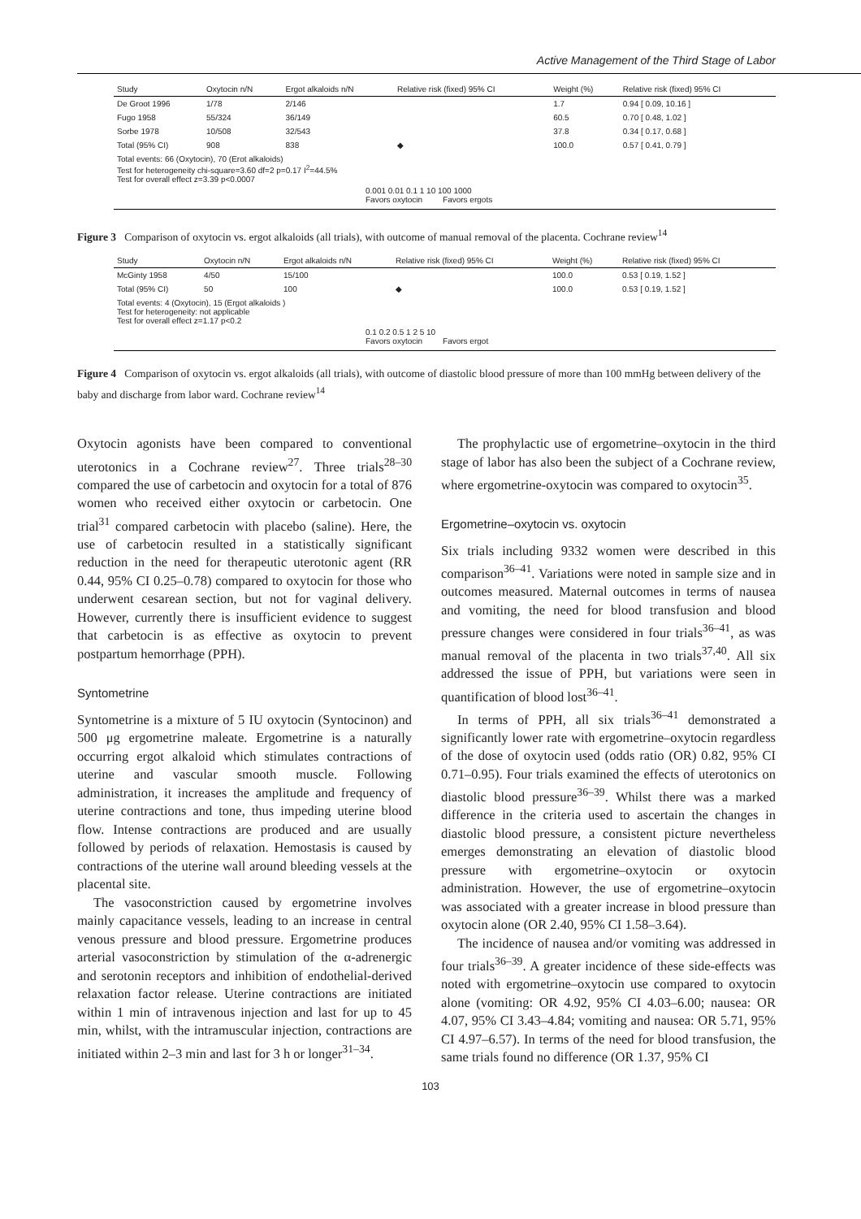Active Management of the Third Stage of Labor
| Study | Oxytocin n/N | Ergot alkaloids n/N | Relative risk (fixed) 95% CI | Weight (%) | Relative risk (fixed) 95% CI |
| --- | --- | --- | --- | --- | --- |
| De Groot 1996 | 1/78 | 2/146 | | 1.7 | 0.94 [ 0.09, 10.16 ] |
| Fugo 1958 | 55/324 | 36/149 | | 60.5 | 0.70 [ 0.48, 1.02 ] |
| Sorbe 1978 | 10/508 | 32/543 | | 37.8 | 0.34 [ 0.17, 0.68 ] |
| Total (95% CI) | 908 | 838 | ◆ | 100.0 | 0.57 [ 0.41, 0.79 ] |
| Total events: 66 (Oxytocin), 70 (Erot alkaloids) Test for heterogeneity chi-square=3.60 df=2 p=0.17 I<sup>2</sup>=44.5% Test for overall effect z=3.39 p<0.0007 | | | | | |
0.001 0.01 0.1 1 10 100 1000
Favors oxytocin Favors ergots
Figure 3 Comparison of oxytocin vs. ergot alkaloids (all trials), with outcome of manual removal of the placenta. Cochrane review<sup>14</sup>
| Study | Oxytocin n/N | Ergot alkaloids n/N | Relative risk (fixed) 95% CI | Weight (%) | Relative risk (fixed) 95% CI |
| --- | --- | --- | --- | --- | --- |
| McGinty 1958 | 4/50 | 15/100 | | 100.0 | 0.53 [ 0.19, 1.52 ] |
| Total (95% CI) | 50 | 100 | ◆ | 100.0 | 0.53 [ 0.19, 1.52 ] |
| Total events: 4 (Oxytocin), 15 (Ergot alkaloids ) Test for heterogeneity: not applicable Test for overall effect z=1.17 p<0.2 | | | | | |
0.1 0.2 0.5 1 2 5 10
Favors oxytocin Favors ergot
Figure 4 Comparison of oxytocin vs. ergot alkaloids (all trials), with outcome of diastolic blood pressure of more than 100 mmHg between delivery of the baby and discharge from labor ward. Cochrane review<sup>14</sup>
Oxytocin agonists have been compared to conventional uterotonics in a Cochrane review<sup>27</sup>. Three trials<sup>28–30</sup> compared the use of carbetocin and oxytocin for a total of 876 women who received either oxytocin or carbetocin. One trial<sup>31</sup> compared carbetocin with placebo (saline). Here, the use of carbetocin resulted in a statistically significant reduction in the need for therapeutic uterotonic agent (RR 0.44, 95% CI 0.25–0.78) compared to oxytocin for those who underwent cesarean section, but not for vaginal delivery. However, currently there is insufficient evidence to suggest that carbetocin is as effective as oxytocin to prevent postpartum hemorrhage (PPH).
Syntometrine
Syntometrine is a mixture of 5 IU oxytocin (Syntocinon) and 500 μg ergometrine maleate. Ergometrine is a naturally occurring ergot alkaloid which stimulates contractions of uterine and vascular smooth muscle. Following administration, it increases the amplitude and frequency of uterine contractions and tone, thus impeding uterine blood flow. Intense contractions are produced and are usually followed by periods of relaxation. Hemostasis is caused by contractions of the uterine wall around bleeding vessels at the placental site.
The vasoconstriction caused by ergometrine involves mainly capacitance vessels, leading to an increase in central venous pressure and blood pressure. Ergometrine produces arterial vasoconstriction by stimulation of the α-adrenergic and serotonin receptors and inhibition of endothelial-derived relaxation factor release. Uterine contractions are initiated within 1 min of intravenous injection and last for up to 45 min, whilst, with the intramuscular injection, contractions are initiated within 2–3 min and last for 3 h or longer<sup>31–34</sup>.
The prophylactic use of ergometrine–oxytocin in the third stage of labor has also been the subject of a Cochrane review, where ergometrine-oxytocin was compared to oxytocin<sup>35</sup>.
Ergometrine–oxytocin vs. oxytocin
Six trials including 9332 women were described in this comparison<sup>36–41</sup>. Variations were noted in sample size and in outcomes measured. Maternal outcomes in terms of nausea and vomiting, the need for blood transfusion and blood pressure changes were considered in four trials<sup>36–41</sup>, as was manual removal of the placenta in two trials<sup>37,40</sup>. All six addressed the issue of PPH, but variations were seen in quantification of blood lost<sup>36–41</sup>.
In terms of PPH, all six trials<sup>36–41</sup> demonstrated a significantly lower rate with ergometrine–oxytocin regardless of the dose of oxytocin used (odds ratio (OR) 0.82, 95% CI 0.71–0.95). Four trials examined the effects of uterotonics on diastolic blood pressure<sup>36–39</sup>. Whilst there was a marked difference in the criteria used to ascertain the changes in diastolic blood pressure, a consistent picture nevertheless emerges demonstrating an elevation of diastolic blood pressure with ergometrine–oxytocin or oxytocin administration. However, the use of ergometrine–oxytocin was associated with a greater increase in blood pressure than oxytocin alone (OR 2.40, 95% CI 1.58–3.64).
The incidence of nausea and/or vomiting was addressed in four trials<sup>36–39</sup>. A greater incidence of these side-effects was noted with ergometrine–oxytocin use compared to oxytocin alone (vomiting: OR 4.92, 95% CI 4.03–6.00; nausea: OR 4.07, 95% CI 3.43–4.84; vomiting and nausea: OR 5.71, 95% CI 4.97–6.57). In terms of the need for blood transfusion, the same trials found no difference (OR 1.37, 95% CI
103